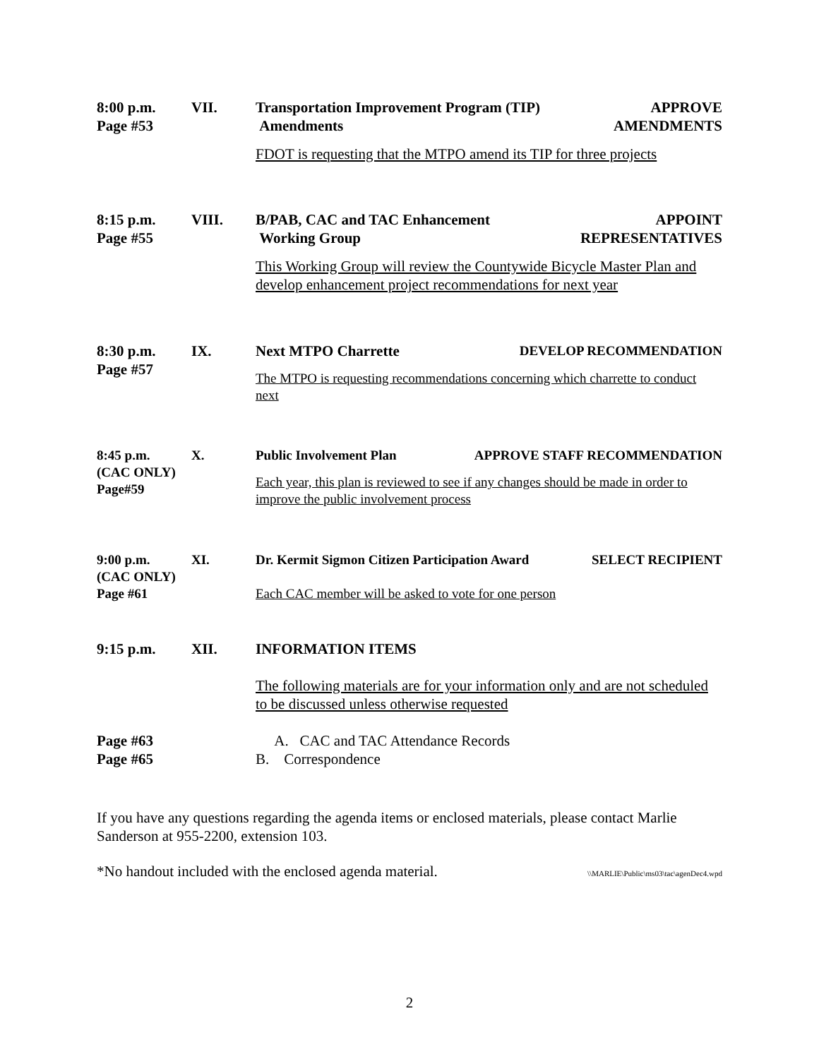8:00 p.m.
Page #53
VII. Transportation Improvement Program (TIP)
Amendments
APPROVE
AMENDMENTS
FDOT is requesting that the MTPO amend its TIP for three projects
8:15 p.m.
Page #55
VIII. B/PAB, CAC and TAC Enhancement
Working Group
APPOINT
REPRESENTATIVES
This Working Group will review the Countywide Bicycle Master Plan and develop enhancement project recommendations for next year
8:30 p.m.
Page #57
IX. Next MTPO Charrette DEVELOP RECOMMENDATION
The MTPO is requesting recommendations concerning which charrette to conduct next
8:45 p.m.
(CAC ONLY)
Page#59
X. Public Involvement Plan APPROVE STAFF RECOMMENDATION
Each year, this plan is reviewed to see if any changes should be made in order to improve the public involvement process
9:00 p.m.
(CAC ONLY)
Page #61
XI. Dr. Kermit Sigmon Citizen Participation Award
SELECT RECIPIENT
Each CAC member will be asked to vote for one person
9:15 p.m. XII. INFORMATION ITEMS
The following materials are for your information only and are not scheduled to be discussed unless otherwise requested
Page #63
Page #65
A. CAC and TAC Attendance Records
B. Correspondence
If you have any questions regarding the agenda items or enclosed materials, please contact Marlie Sanderson at 955-2200, extension 103.
*No handout included with the enclosed agenda material. \\MARLIE\Public\ms03\tac\agenDec4.wpd
2